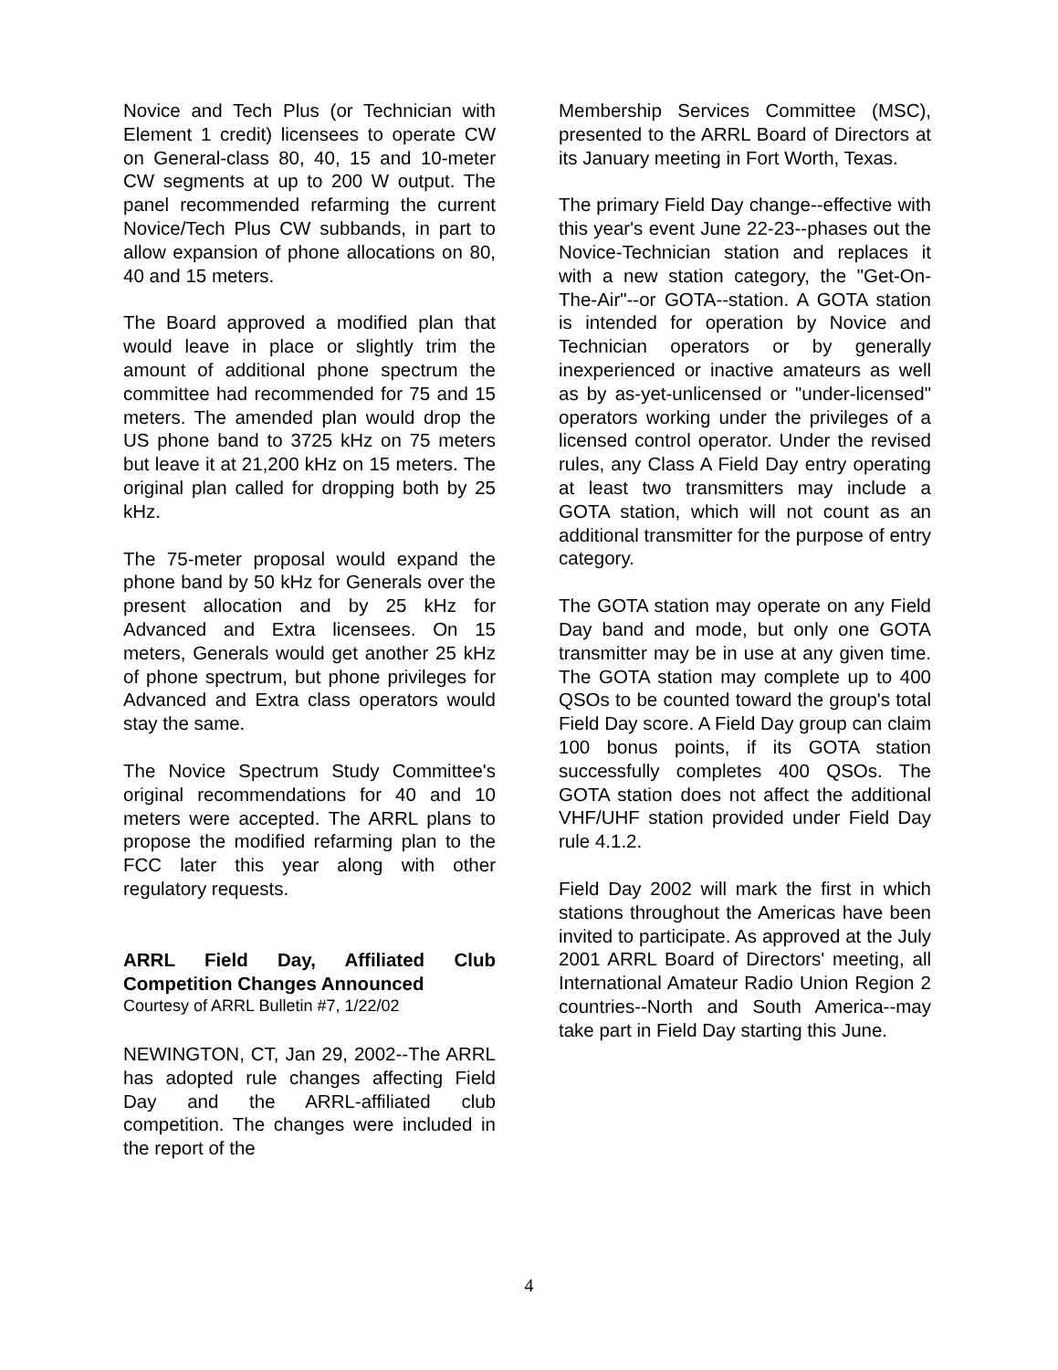Novice and Tech Plus (or Technician with Element 1 credit) licensees to operate CW on General-class 80, 40, 15 and 10-meter CW segments at up to 200 W output. The panel recommended refarming the current Novice/Tech Plus CW subbands, in part to allow expansion of phone allocations on 80, 40 and 15 meters.
The Board approved a modified plan that would leave in place or slightly trim the amount of additional phone spectrum the committee had recommended for 75 and 15 meters. The amended plan would drop the US phone band to 3725 kHz on 75 meters but leave it at 21,200 kHz on 15 meters. The original plan called for dropping both by 25 kHz.
The 75-meter proposal would expand the phone band by 50 kHz for Generals over the present allocation and by 25 kHz for Advanced and Extra licensees. On 15 meters, Generals would get another 25 kHz of phone spectrum, but phone privileges for Advanced and Extra class operators would stay the same.
The Novice Spectrum Study Committee's original recommendations for 40 and 10 meters were accepted. The ARRL plans to propose the modified refarming plan to the FCC later this year along with other regulatory requests.
ARRL Field Day, Affiliated Club Competition Changes Announced
Courtesy of ARRL Bulletin #7, 1/22/02
NEWINGTON, CT, Jan 29, 2002--The ARRL has adopted rule changes affecting Field Day and the ARRL-affiliated club competition. The changes were included in the report of the
Membership Services Committee (MSC), presented to the ARRL Board of Directors at its January meeting in Fort Worth, Texas.
The primary Field Day change--effective with this year's event June 22-23--phases out the Novice-Technician station and replaces it with a new station category, the "Get-On-The-Air"--or GOTA--station. A GOTA station is intended for operation by Novice and Technician operators or by generally inexperienced or inactive amateurs as well as by as-yet-unlicensed or "under-licensed" operators working under the privileges of a licensed control operator. Under the revised rules, any Class A Field Day entry operating at least two transmitters may include a GOTA station, which will not count as an additional transmitter for the purpose of entry category.
The GOTA station may operate on any Field Day band and mode, but only one GOTA transmitter may be in use at any given time. The GOTA station may complete up to 400 QSOs to be counted toward the group's total Field Day score. A Field Day group can claim 100 bonus points, if its GOTA station successfully completes 400 QSOs. The GOTA station does not affect the additional VHF/UHF station provided under Field Day rule 4.1.2.
Field Day 2002 will mark the first in which stations throughout the Americas have been invited to participate. As approved at the July 2001 ARRL Board of Directors' meeting, all International Amateur Radio Union Region 2 countries--North and South America--may take part in Field Day starting this June.
4